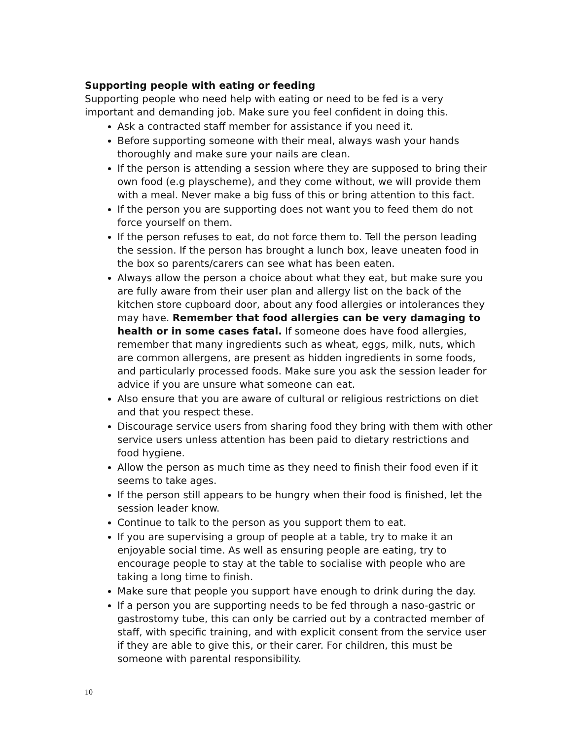Supporting people with eating or feeding
Supporting people who need help with eating or need to be fed is a very important and demanding job. Make sure you feel confident in doing this.
Ask a contracted staff member for assistance if you need it.
Before supporting someone with their meal, always wash your hands thoroughly and make sure your nails are clean.
If the person is attending a session where they are supposed to bring their own food (e.g playscheme), and they come without, we will provide them with a meal. Never make a big fuss of this or bring attention to this fact.
If the person you are supporting does not want you to feed them do not force yourself on them.
If the person refuses to eat, do not force them to. Tell the person leading the session. If the person has brought a lunch box, leave uneaten food in the box so parents/carers can see what has been eaten.
Always allow the person a choice about what they eat, but make sure you are fully aware from their user plan and allergy list on the back of the kitchen store cupboard door, about any food allergies or intolerances they may have. Remember that food allergies can be very damaging to health or in some cases fatal. If someone does have food allergies, remember that many ingredients such as wheat, eggs, milk, nuts, which are common allergens, are present as hidden ingredients in some foods, and particularly processed foods. Make sure you ask the session leader for advice if you are unsure what someone can eat.
Also ensure that you are aware of cultural or religious restrictions on diet and that you respect these.
Discourage service users from sharing food they bring with them with other service users unless attention has been paid to dietary restrictions and food hygiene.
Allow the person as much time as they need to finish their food even if it seems to take ages.
If the person still appears to be hungry when their food is finished, let the session leader know.
Continue to talk to the person as you support them to eat.
If you are supervising a group of people at a table, try to make it an enjoyable social time. As well as ensuring people are eating, try to encourage people to stay at the table to socialise with people who are taking a long time to finish.
Make sure that people you support have enough to drink during the day.
If a person you are supporting needs to be fed through a naso-gastric or gastrostomy tube, this can only be carried out by a contracted member of staff, with specific training, and with explicit consent from the service user if they are able to give this, or their carer. For children, this must be someone with parental responsibility.
10